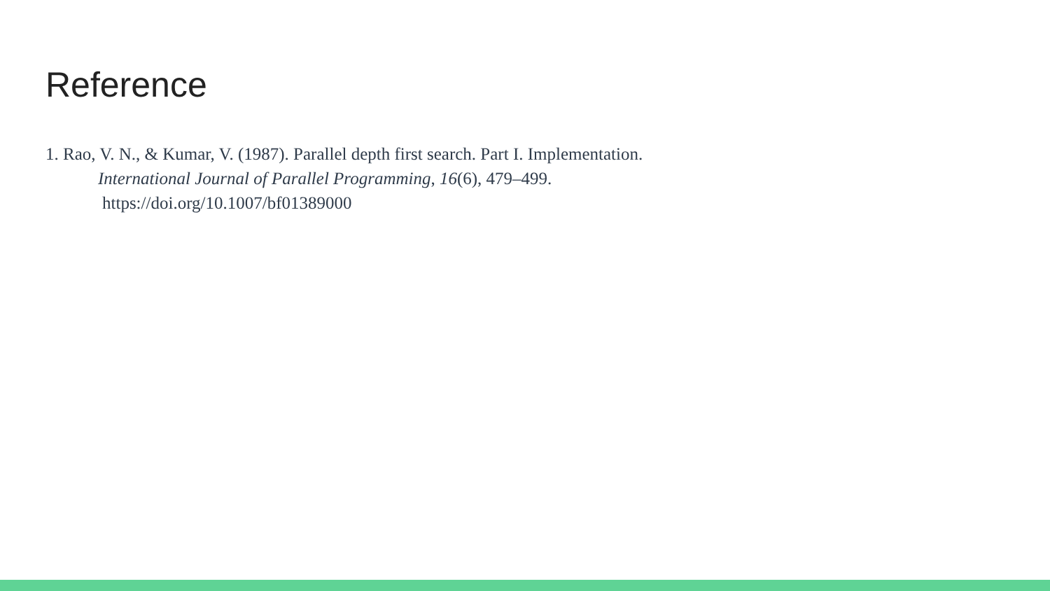Reference
1. Rao, V. N., & Kumar, V. (1987). Parallel depth first search. Part I. Implementation.
International Journal of Parallel Programming, 16(6), 479–499.
https://doi.org/10.1007/bf01389000